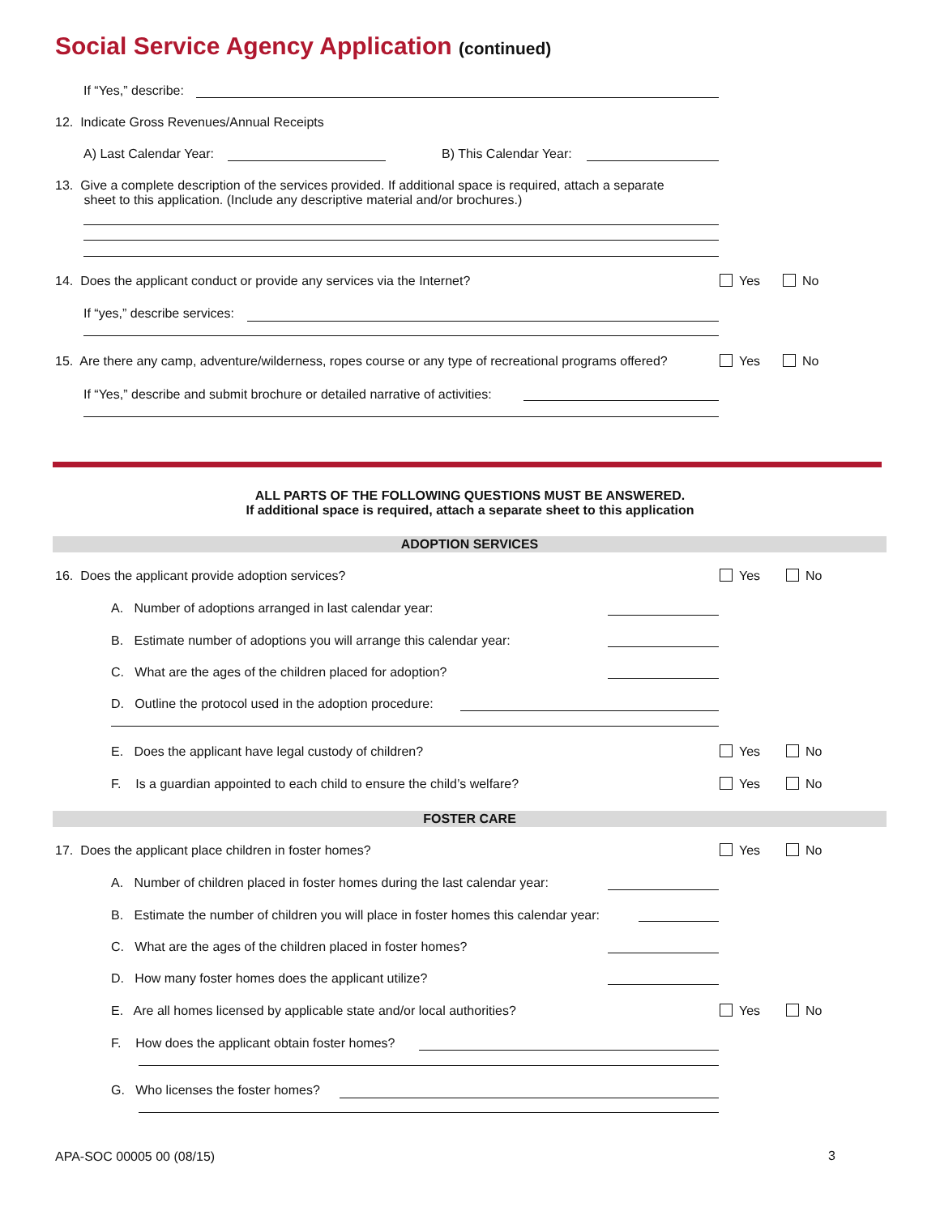Social Service Agency Application (continued)
If “Yes,” describe:
12. Indicate Gross Revenues/Annual Receipts
A) Last Calendar Year: B) This Calendar Year:
13. Give a complete description of the services provided. If additional space is required, attach a separate
sheet to this application. (Include any descriptive material and/or brochures.)
14. Does the applicant conduct or provide any services via the Internet? Yes No
If “yes,” describe services:
15. Are there any camp, adventure/wilderness, ropes course or any type of recreational programs offered? Yes No
If “Yes,” describe and submit brochure or detailed narrative of activities:
ALL PARTS OF THE FOLLOWING QUESTIONS MUST BE ANSWERED.
If additional space is required, attach a separate sheet to this application
ADOPTION SERVICES
16. Does the applicant provide adoption services? Yes No
A. Number of adoptions arranged in last calendar year:
B. Estimate number of adoptions you will arrange this calendar year:
C. What are the ages of the children placed for adoption?
D. Outline the protocol used in the adoption procedure:
E. Does the applicant have legal custody of children? Yes No
F. Is a guardian appointed to each child to ensure the child’s welfare? Yes No
FOSTER CARE
17. Does the applicant place children in foster homes? Yes No
A. Number of children placed in foster homes during the last calendar year:
B. Estimate the number of children you will place in foster homes this calendar year:
C. What are the ages of the children placed in foster homes?
D. How many foster homes does the applicant utilize?
E. Are all homes licensed by applicable state and/or local authorities? Yes No
F. How does the applicant obtain foster homes?
G. Who licenses the foster homes?
APA-SOC 00005 00 (08/15) 3